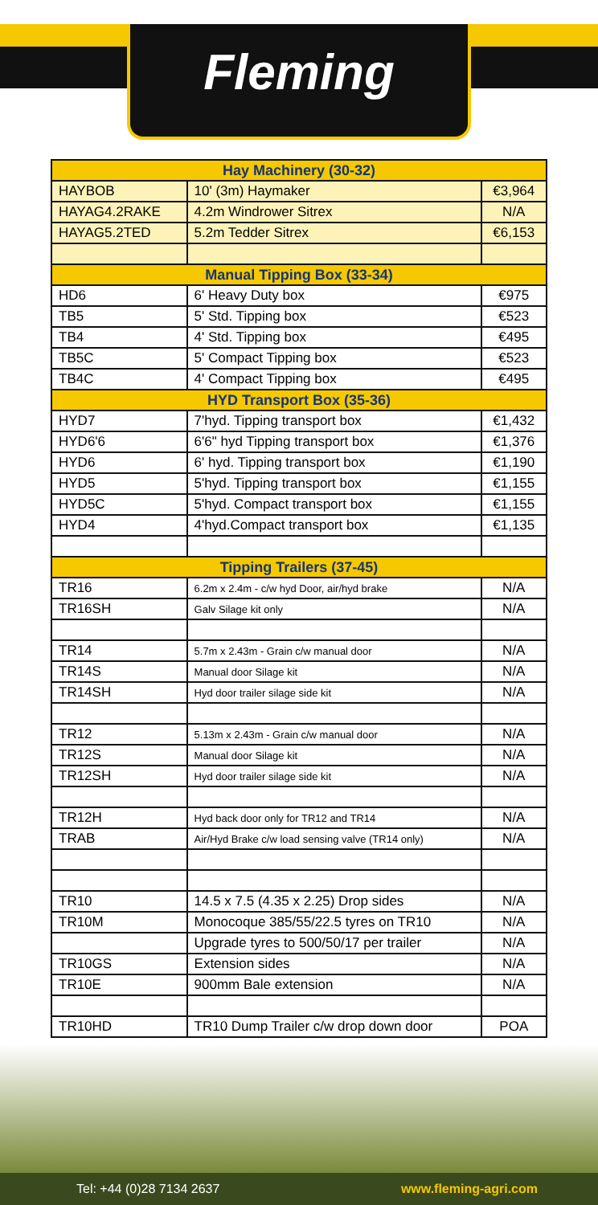Fleming
| Hay Machinery (30-32) | | |
| --- | --- | --- |
| HAYBOB | 10' (3m) Haymaker | €3,964 |
| HAYAG4.2RAKE | 4.2m Windrower Sitrex | N/A |
| HAYAG5.2TED | 5.2m Tedder Sitrex | €6,153 |
| Manual Tipping Box (33-34) | | |
| HD6 | 6' Heavy Duty box | €975 |
| TB5 | 5' Std. Tipping box | €523 |
| TB4 | 4' Std. Tipping box | €495 |
| TB5C | 5' Compact Tipping box | €523 |
| TB4C | 4' Compact Tipping box | €495 |
| HYD Transport Box (35-36) | | |
| HYD7 | 7'hyd. Tipping transport box | €1,432 |
| HYD6'6 | 6'6" hyd Tipping transport box | €1,376 |
| HYD6 | 6' hyd. Tipping transport box | €1,190 |
| HYD5 | 5'hyd. Tipping transport box | €1,155 |
| HYD5C | 5'hyd. Compact transport box | €1,155 |
| HYD4 | 4'hyd.Compact transport box | €1,135 |
| Tipping Trailers (37-45) | | |
| TR16 | 6.2m x 2.4m - c/w hyd Door, air/hyd brake | N/A |
| TR16SH | Galv Silage kit only | N/A |
| TR14 | 5.7m x 2.43m - Grain c/w manual door | N/A |
| TR14S | Manual door Silage kit | N/A |
| TR14SH | Hyd door trailer silage side kit | N/A |
| TR12 | 5.13m x 2.43m - Grain c/w manual door | N/A |
| TR12S | Manual door Silage kit | N/A |
| TR12SH | Hyd door trailer silage side kit | N/A |
| TR12H | Hyd back door only for TR12 and TR14 | N/A |
| TRAB | Air/Hyd Brake c/w load sensing valve (TR14 only) | N/A |
| TR10 | 14.5 x 7.5 (4.35 x 2.25) Drop sides | N/A |
| TR10M | Monocoque 385/55/22.5 tyres on TR10 | N/A |
| | Upgrade tyres to 500/50/17 per trailer | N/A |
| TR10GS | Extension sides | N/A |
| TR10E | 900mm Bale extension | N/A |
| TR10HD | TR10 Dump Trailer c/w drop down door | POA |
Tel: +44 (0)28 7134 2637 www.fleming-agri.com